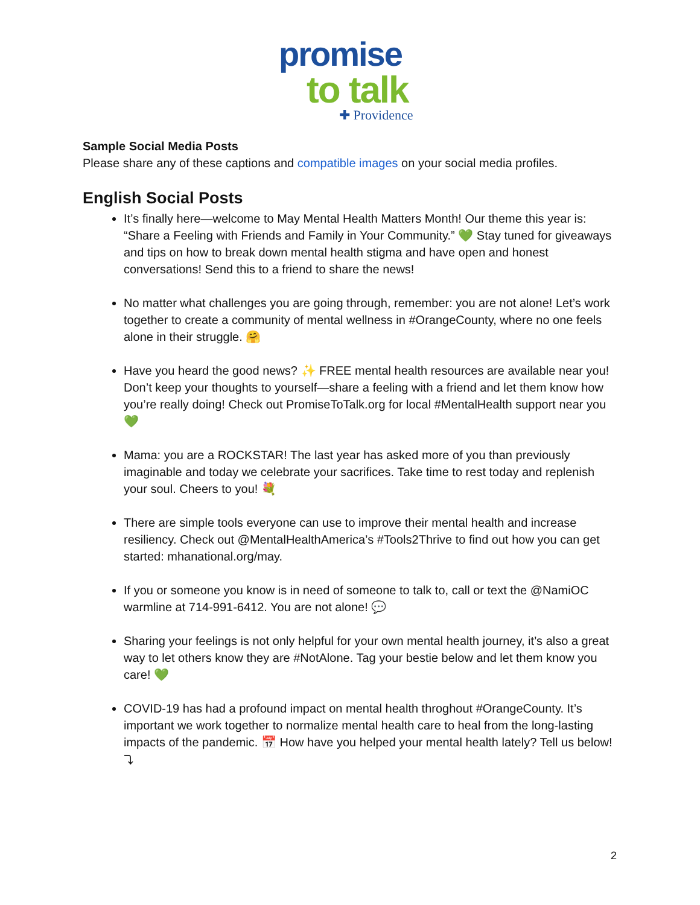promise
to talk
✚ Providence
Sample Social Media Posts
Please share any of these captions and compatible images on your social media profiles.
English Social Posts
It’s finally here—welcome to May Mental Health Matters Month! Our theme this year is: “Share a Feeling with Friends and Family in Your Community.” 💚 Stay tuned for giveaways and tips on how to break down mental health stigma and have open and honest conversations! Send this to a friend to share the news!
No matter what challenges you are going through, remember: you are not alone! Let’s work together to create a community of mental wellness in #OrangeCounty, where no one feels alone in their struggle. 🤗
Have you heard the good news? ✨ FREE mental health resources are available near you! Don’t keep your thoughts to yourself—share a feeling with a friend and let them know how you’re really doing! Check out PromiseToTalk.org for local #MentalHealth support near you 💚
Mama: you are a ROCKSTAR! The last year has asked more of you than previously imaginable and today we celebrate your sacrifices. Take time to rest today and replenish your soul. Cheers to you! 💐
There are simple tools everyone can use to improve their mental health and increase resiliency. Check out @MentalHealthAmerica’s #Tools2Thrive to find out how you can get started: mhanational.org/may.
If you or someone you know is in need of someone to talk to, call or text the @NamiOC warmline at 714-991-6412. You are not alone! 💬
Sharing your feelings is not only helpful for your own mental health journey, it’s also a great way to let others know they are #NotAlone. Tag your bestie below and let them know you care! 💚
COVID-19 has had a profound impact on mental health throghout #OrangeCounty. It’s important we work together to normalize mental health care to heal from the long-lasting impacts of the pandemic. 📅 How have you helped your mental health lately? Tell us below! ⤵
2